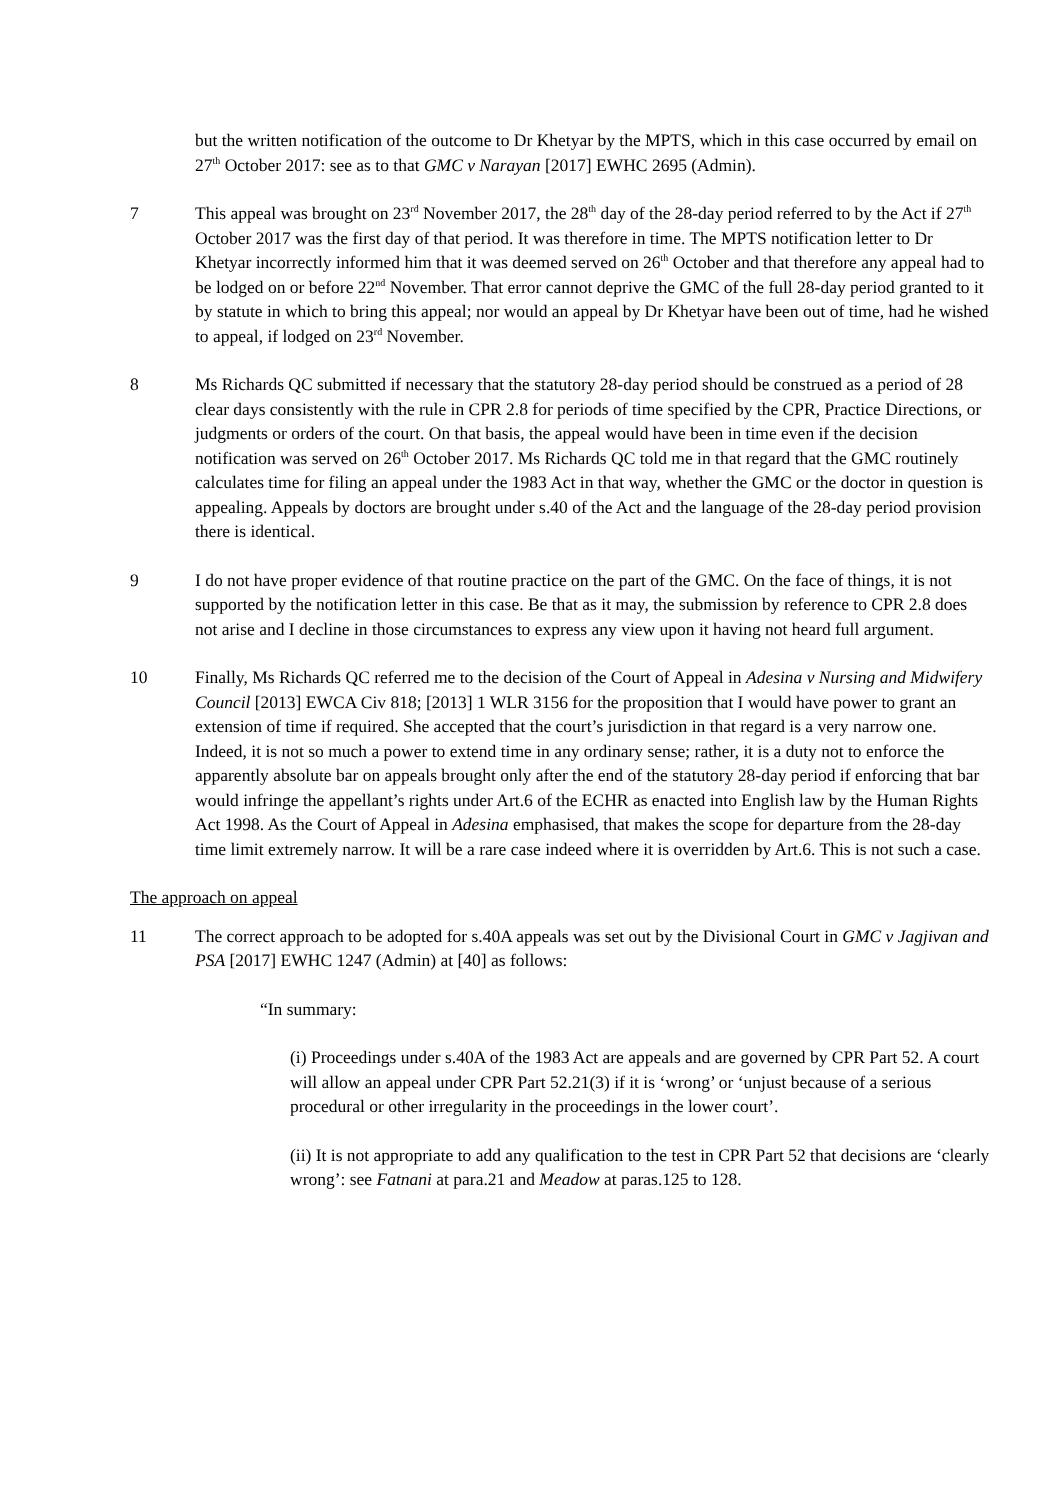but the written notification of the outcome to Dr Khetyar by the MPTS, which in this case occurred by email on 27<sup>th</sup> October 2017: see as to that GMC v Narayan [2017] EWHC 2695 (Admin).
7 This appeal was brought on 23<sup>rd</sup> November 2017, the 28<sup>th</sup> day of the 28-day period referred to by the Act if 27<sup>th</sup> October 2017 was the first day of that period. It was therefore in time. The MPTS notification letter to Dr Khetyar incorrectly informed him that it was deemed served on 26<sup>th</sup> October and that therefore any appeal had to be lodged on or before 22<sup>nd</sup> November. That error cannot deprive the GMC of the full 28-day period granted to it by statute in which to bring this appeal; nor would an appeal by Dr Khetyar have been out of time, had he wished to appeal, if lodged on 23<sup>rd</sup> November.
8 Ms Richards QC submitted if necessary that the statutory 28-day period should be construed as a period of 28 clear days consistently with the rule in CPR 2.8 for periods of time specified by the CPR, Practice Directions, or judgments or orders of the court. On that basis, the appeal would have been in time even if the decision notification was served on 26<sup>th</sup> October 2017. Ms Richards QC told me in that regard that the GMC routinely calculates time for filing an appeal under the 1983 Act in that way, whether the GMC or the doctor in question is appealing. Appeals by doctors are brought under s.40 of the Act and the language of the 28-day period provision there is identical.
9 I do not have proper evidence of that routine practice on the part of the GMC. On the face of things, it is not supported by the notification letter in this case. Be that as it may, the submission by reference to CPR 2.8 does not arise and I decline in those circumstances to express any view upon it having not heard full argument.
10 Finally, Ms Richards QC referred me to the decision of the Court of Appeal in Adesina v Nursing and Midwifery Council [2013] EWCA Civ 818; [2013] 1 WLR 3156 for the proposition that I would have power to grant an extension of time if required. She accepted that the court’s jurisdiction in that regard is a very narrow one. Indeed, it is not so much a power to extend time in any ordinary sense; rather, it is a duty not to enforce the apparently absolute bar on appeals brought only after the end of the statutory 28-day period if enforcing that bar would infringe the appellant’s rights under Art.6 of the ECHR as enacted into English law by the Human Rights Act 1998. As the Court of Appeal in Adesina emphasised, that makes the scope for departure from the 28-day time limit extremely narrow. It will be a rare case indeed where it is overridden by Art.6. This is not such a case.
The approach on appeal
11 The correct approach to be adopted for s.40A appeals was set out by the Divisional Court in GMC v Jagjivan and PSA [2017] EWHC 1247 (Admin) at [40] as follows:
“In summary:
(i) Proceedings under s.40A of the 1983 Act are appeals and are governed by CPR Part 52. A court will allow an appeal under CPR Part 52.21(3) if it is ‘wrong’ or ‘unjust because of a serious procedural or other irregularity in the proceedings in the lower court’.
(ii) It is not appropriate to add any qualification to the test in CPR Part 52 that decisions are ‘clearly wrong’: see Fatnani at para.21 and Meadow at paras.125 to 128.